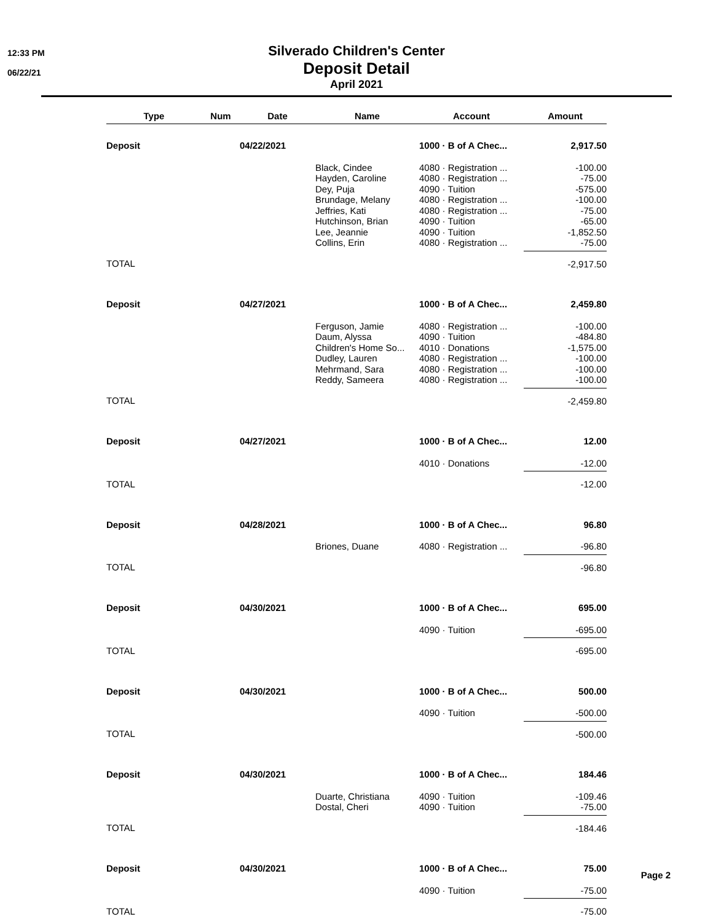12:33 PM
06/22/21
Silverado Children's Center
Deposit Detail
April 2021
| Type | Num | Date | Name | Account | Amount |
| --- | --- | --- | --- | --- | --- |
| Deposit | | 04/22/2021 | | 1000 · B of A Chec... | 2,917.50 |
| | | | Black, Cindee Hayden, Caroline Dey, Puja Brundage, Melany Jeffries, Kati Hutchinson, Brian Lee, Jeannie Collins, Erin | 4080 · Registration ... 4080 · Registration ... 4090 · Tuition 4080 · Registration ... 4080 · Registration ... 4090 · Tuition 4090 · Tuition 4080 · Registration ... | -100.00 -75.00 -575.00 -100.00 -75.00 -65.00 -1,852.50 -75.00 |
| TOTAL | | | | | -2,917.50 |
| Deposit | | 04/27/2021 | | 1000 · B of A Chec... | 2,459.80 |
| | | | Ferguson, Jamie Daum, Alyssa Children's Home So... Dudley, Lauren Mehrmand, Sara Reddy, Sameera | 4080 · Registration ... 4090 · Tuition 4010 · Donations 4080 · Registration ... 4080 · Registration ... 4080 · Registration ... | -100.00 -484.80 -1,575.00 -100.00 -100.00 -100.00 |
| TOTAL | | | | | -2,459.80 |
| Deposit | | 04/27/2021 | | 1000 · B of A Chec... | 12.00 |
| | | | | 4010 · Donations | -12.00 |
| TOTAL | | | | | -12.00 |
| Deposit | | 04/28/2021 | | 1000 · B of A Chec... | 96.80 |
| | | | Briones, Duane | 4080 · Registration ... | -96.80 |
| TOTAL | | | | | -96.80 |
| Deposit | | 04/30/2021 | | 1000 · B of A Chec... | 695.00 |
| | | | | 4090 · Tuition | -695.00 |
| TOTAL | | | | | -695.00 |
| Deposit | | 04/30/2021 | | 1000 · B of A Chec... | 500.00 |
| | | | | 4090 · Tuition | -500.00 |
| TOTAL | | | | | -500.00 |
| Deposit | | 04/30/2021 | | 1000 · B of A Chec... | 184.46 |
| | | | Duarte, Christiana Dostal, Cheri | 4090 · Tuition 4090 · Tuition | -109.46 -75.00 |
| TOTAL | | | | | -184.46 |
| Deposit | | 04/30/2021 | | 1000 · B of A Chec... | 75.00 |
| | | | | 4090 · Tuition | -75.00 |
| TOTAL | | | | | -75.00 |
Page 2